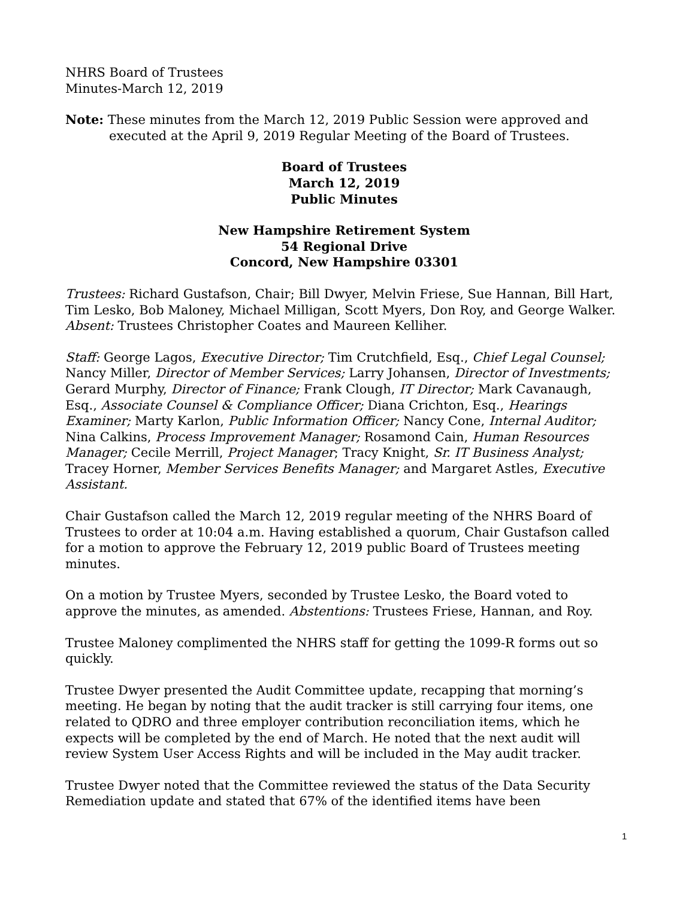NHRS Board of Trustees
Minutes-March 12, 2019
Note: These minutes from the March 12, 2019 Public Session were approved and executed at the April 9, 2019 Regular Meeting of the Board of Trustees.
Board of Trustees
March 12, 2019
Public Minutes
New Hampshire Retirement System
54 Regional Drive
Concord, New Hampshire 03301
Trustees: Richard Gustafson, Chair; Bill Dwyer, Melvin Friese, Sue Hannan, Bill Hart, Tim Lesko, Bob Maloney, Michael Milligan, Scott Myers, Don Roy, and George Walker. Absent: Trustees Christopher Coates and Maureen Kelliher.
Staff: George Lagos, Executive Director; Tim Crutchfield, Esq., Chief Legal Counsel; Nancy Miller, Director of Member Services; Larry Johansen, Director of Investments; Gerard Murphy, Director of Finance; Frank Clough, IT Director; Mark Cavanaugh, Esq., Associate Counsel & Compliance Officer; Diana Crichton, Esq., Hearings Examiner; Marty Karlon, Public Information Officer; Nancy Cone, Internal Auditor; Nina Calkins, Process Improvement Manager; Rosamond Cain, Human Resources Manager; Cecile Merrill, Project Manager; Tracy Knight, Sr. IT Business Analyst; Tracey Horner, Member Services Benefits Manager; and Margaret Astles, Executive Assistant.
Chair Gustafson called the March 12, 2019 regular meeting of the NHRS Board of Trustees to order at 10:04 a.m. Having established a quorum, Chair Gustafson called for a motion to approve the February 12, 2019 public Board of Trustees meeting minutes.
On a motion by Trustee Myers, seconded by Trustee Lesko, the Board voted to approve the minutes, as amended. Abstentions: Trustees Friese, Hannan, and Roy.
Trustee Maloney complimented the NHRS staff for getting the 1099-R forms out so quickly.
Trustee Dwyer presented the Audit Committee update, recapping that morning’s meeting. He began by noting that the audit tracker is still carrying four items, one related to QDRO and three employer contribution reconciliation items, which he expects will be completed by the end of March. He noted that the next audit will review System User Access Rights and will be included in the May audit tracker.
Trustee Dwyer noted that the Committee reviewed the status of the Data Security Remediation update and stated that 67% of the identified items have been
1